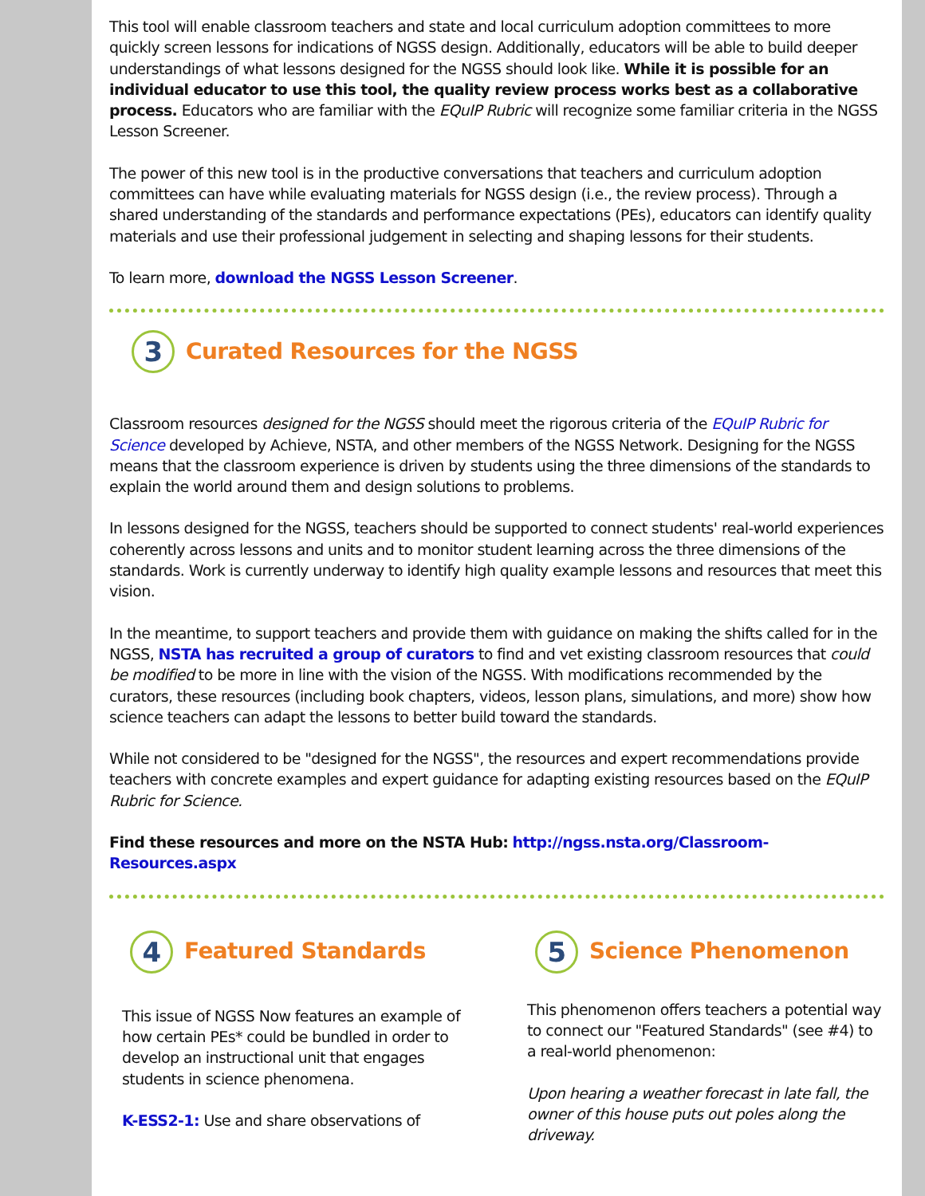This tool will enable classroom teachers and state and local curriculum adoption committees to more quickly screen lessons for indications of NGSS design. Additionally, educators will be able to build deeper understandings of what lessons designed for the NGSS should look like. While it is possible for an individual educator to use this tool, the quality review process works best as a collaborative process. Educators who are familiar with the EQuIP Rubric will recognize some familiar criteria in the NGSS Lesson Screener.
The power of this new tool is in the productive conversations that teachers and curriculum adoption committees can have while evaluating materials for NGSS design (i.e., the review process). Through a shared understanding of the standards and performance expectations (PEs), educators can identify quality materials and use their professional judgement in selecting and shaping lessons for their students.
To learn more, download the NGSS Lesson Screener.
3
Curated Resources for the NGSS
Classroom resources designed for the NGSS should meet the rigorous criteria of the EQuIP Rubric for Science developed by Achieve, NSTA, and other members of the NGSS Network. Designing for the NGSS means that the classroom experience is driven by students using the three dimensions of the standards to explain the world around them and design solutions to problems.
In lessons designed for the NGSS, teachers should be supported to connect students' real-world experiences coherently across lessons and units and to monitor student learning across the three dimensions of the standards. Work is currently underway to identify high quality example lessons and resources that meet this vision.
In the meantime, to support teachers and provide them with guidance on making the shifts called for in the NGSS, NSTA has recruited a group of curators to find and vet existing classroom resources that could be modified to be more in line with the vision of the NGSS. With modifications recommended by the curators, these resources (including book chapters, videos, lesson plans, simulations, and more) show how science teachers can adapt the lessons to better build toward the standards.
While not considered to be "designed for the NGSS", the resources and expert recommendations provide teachers with concrete examples and expert guidance for adapting existing resources based on the EQuIP Rubric for Science.
Find these resources and more on the NSTA Hub: http://ngss.nsta.org/Classroom-Resources.aspx
4
Featured Standards
This issue of NGSS Now features an example of how certain PEs* could be bundled in order to develop an instructional unit that engages students in science phenomena.
K-ESS2-1: Use and share observations of
5
Science Phenomenon
This phenomenon offers teachers a potential way to connect our "Featured Standards" (see #4) to a real-world phenomenon:
Upon hearing a weather forecast in late fall, the owner of this house puts out poles along the driveway.